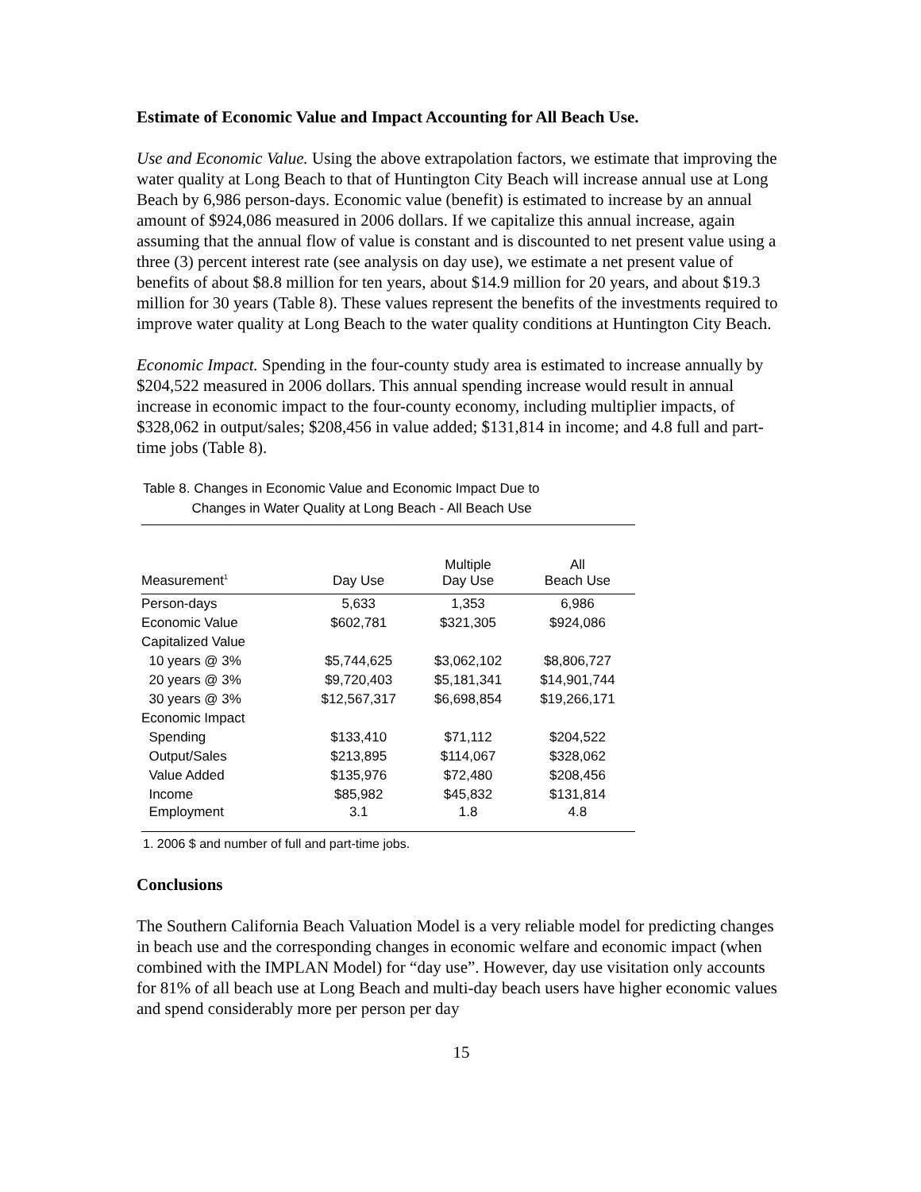Estimate of Economic Value and Impact Accounting for All Beach Use.
Use and Economic Value. Using the above extrapolation factors, we estimate that improving the water quality at Long Beach to that of Huntington City Beach will increase annual use at Long Beach by 6,986 person-days. Economic value (benefit) is estimated to increase by an annual amount of $924,086 measured in 2006 dollars. If we capitalize this annual increase, again assuming that the annual flow of value is constant and is discounted to net present value using a three (3) percent interest rate (see analysis on day use), we estimate a net present value of benefits of about $8.8 million for ten years, about $14.9 million for 20 years, and about $19.3 million for 30 years (Table 8). These values represent the benefits of the investments required to improve water quality at Long Beach to the water quality conditions at Huntington City Beach.
Economic Impact. Spending in the four-county study area is estimated to increase annually by $204,522 measured in 2006 dollars. This annual spending increase would result in annual increase in economic impact to the four-county economy, including multiplier impacts, of $328,062 in output/sales; $208,456 in value added; $131,814 in income; and 4.8 full and part-time jobs (Table 8).
Table 8. Changes in Economic Value and Economic Impact Due to
Changes in Water Quality at Long Beach - All Beach Use
| Measurement<sup>1</sup> | Day Use | Multiple Day Use | All Beach Use |
| --- | --- | --- | --- |
| Person-days | 5,633 | 1,353 | 6,986 |
| Economic Value | $602,781 | $321,305 | $924,086 |
| Capitalized Value | | | |
| 10 years @ 3% | $5,744,625 | $3,062,102 | $8,806,727 |
| 20 years @ 3% | $9,720,403 | $5,181,341 | $14,901,744 |
| 30 years @ 3% | $12,567,317 | $6,698,854 | $19,266,171 |
| Economic Impact | | | |
| Spending | $133,410 | $71,112 | $204,522 |
| Output/Sales | $213,895 | $114,067 | $328,062 |
| Value Added | $135,976 | $72,480 | $208,456 |
| Income | $85,982 | $45,832 | $131,814 |
| Employment | 3.1 | 1.8 | 4.8 |
1. 2006 $ and number of full and part-time jobs.
Conclusions
The Southern California Beach Valuation Model is a very reliable model for predicting changes in beach use and the corresponding changes in economic welfare and economic impact (when combined with the IMPLAN Model) for “day use”. However, day use visitation only accounts for 81% of all beach use at Long Beach and multi-day beach users have higher economic values and spend considerably more per person per day
15